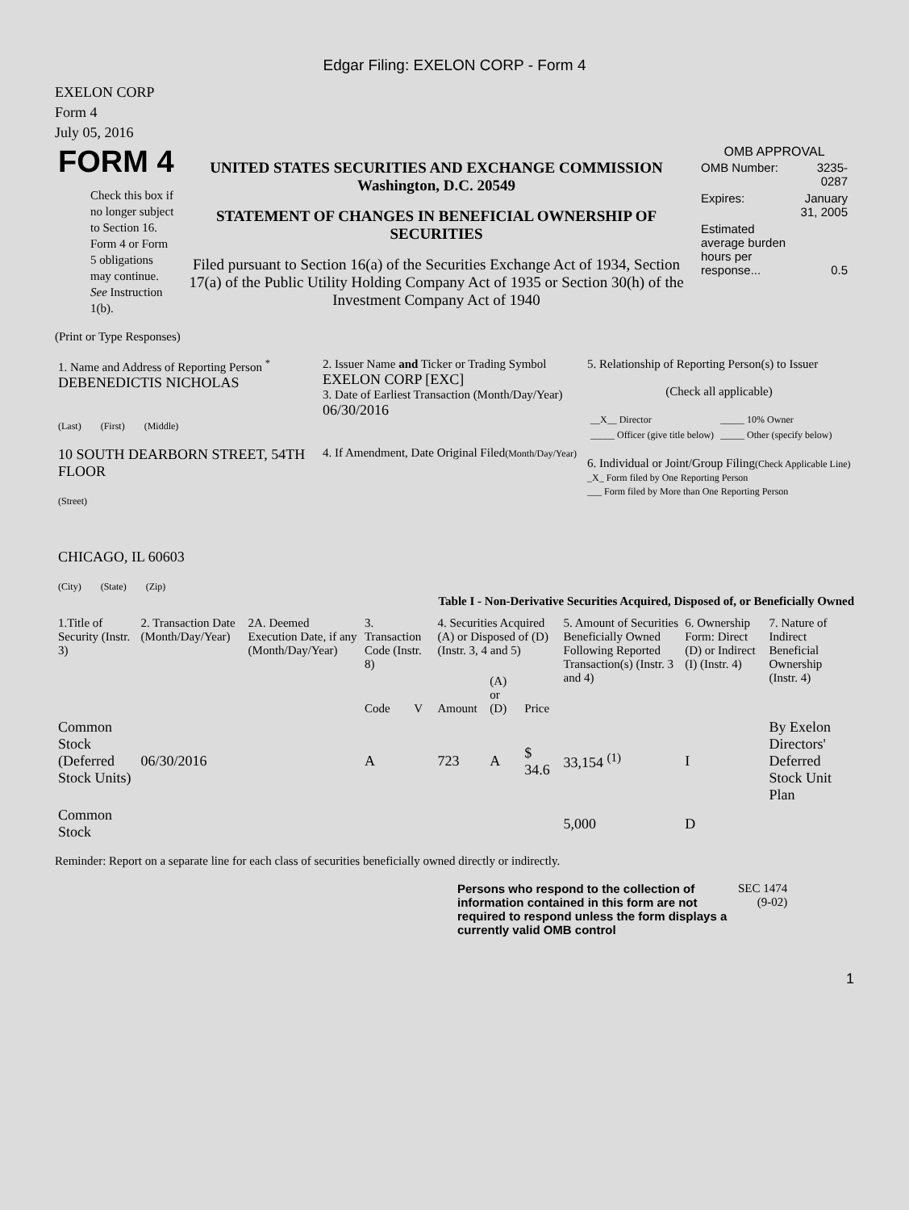Edgar Filing: EXELON CORP - Form 4
EXELON CORP
Form 4
July 05, 2016
| FORM 4 Check this box if no longer subject to Section 16. Form 4 or Form 5 obligations may continue. See Instruction 1(b). | UNITED STATES SECURITIES AND EXCHANGE COMMISSION Washington, D.C. 20549 STATEMENT OF CHANGES IN BENEFICIAL OWNERSHIP OF SECURITIES Filed pursuant to Section 16(a) of the Securities Exchange Act of 1934, Section 17(a) of the Public Utility Holding Company Act of 1935 or Section 30(h) of the Investment Company Act of 1940 | OMB APPROVAL / OMB Number: / 3235-0287 / / Expires: / January 31, 2005 / / Estimated average burden hours per response... / 0.5 / |
(Print or Type Responses)
| 1. Name and Address of Reporting Person <sup>*</sup> DEBENEDICTIS NICHOLAS (Last) (First) (Middle) 10 SOUTH DEARBORN STREET, 54TH FLOOR (Street) CHICAGO, IL 60603 (City) (State) (Zip) | 2. Issuer Name and Ticker or Trading Symbol EXELON CORP [EXC] 3. Date of Earliest Transaction (Month/Day/Year) 06/30/2016 4. If Amendment, Date Original Filed (Month/Day/Year) | 5. Relationship of Reporting Person(s) to Issuer (Check all applicable) / __X__ Director / _____ 10% Owner / / _____ Officer (give title below) / _____ Other (specify below) / 6. Individual or Joint/Group Filing (Check Applicable Line) _X_ Form filed by One Reporting Person ___ Form filed by More than One Reporting Person |
Table I - Non-Derivative Securities Acquired, Disposed of, or Beneficially Owned
| 1.Title of Security (Instr. 3) | 2. Transaction Date (Month/Day/Year) | 2A. Deemed Execution Date, if any (Month/Day/Year) | 3. Transaction Code (Instr. 8) | | 4. Securities Acquired (A) or Disposed of (D) (Instr. 3, 4 and 5) | | | 5. Amount of Securities Beneficially Owned Following Reported Transaction(s) (Instr. 3 and 4) | 6. Ownership Form: Direct (D) or Indirect (I) (Instr. 4) | 7. Nature of Indirect Beneficial Ownership (Instr. 4) |
| --- | --- | --- | --- | --- | --- | --- | --- | --- | --- | --- |
| | | | Code | V | Amount | (A) or (D) | Price | | | |
| Common Stock (Deferred Stock Units) | 06/30/2016 | | A | | 723 | A | $ 34.6 | 33,154 <sup>(1)</sup> | I | By Exelon Directors' Deferred Stock Unit Plan |
| Common Stock | | | | | | | | 5,000 | D | |
Reminder: Report on a separate line for each class of securities beneficially owned directly or indirectly.
| Persons who respond to the collection of information contained in this form are not required to respond unless the form displays a currently valid OMB control | SEC 1474 (9-02) |
1